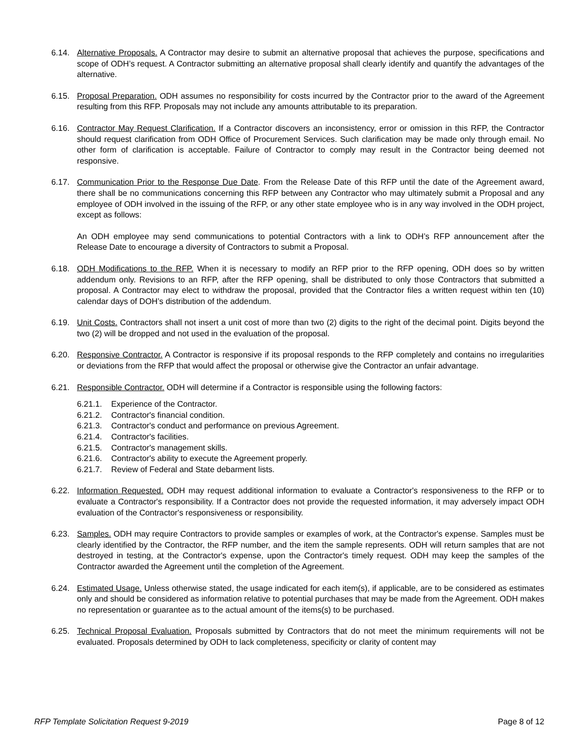6.14. Alternative Proposals. A Contractor may desire to submit an alternative proposal that achieves the purpose, specifications and scope of ODH’s request. A Contractor submitting an alternative proposal shall clearly identify and quantify the advantages of the alternative.
6.15. Proposal Preparation. ODH assumes no responsibility for costs incurred by the Contractor prior to the award of the Agreement resulting from this RFP. Proposals may not include any amounts attributable to its preparation.
6.16. Contractor May Request Clarification. If a Contractor discovers an inconsistency, error or omission in this RFP, the Contractor should request clarification from ODH Office of Procurement Services. Such clarification may be made only through email. No other form of clarification is acceptable. Failure of Contractor to comply may result in the Contractor being deemed not responsive.
6.17. Communication Prior to the Response Due Date. From the Release Date of this RFP until the date of the Agreement award, there shall be no communications concerning this RFP between any Contractor who may ultimately submit a Proposal and any employee of ODH involved in the issuing of the RFP, or any other state employee who is in any way involved in the ODH project, except as follows:
An ODH employee may send communications to potential Contractors with a link to ODH’s RFP announcement after the Release Date to encourage a diversity of Contractors to submit a Proposal.
6.18. ODH Modifications to the RFP. When it is necessary to modify an RFP prior to the RFP opening, ODH does so by written addendum only. Revisions to an RFP, after the RFP opening, shall be distributed to only those Contractors that submitted a proposal. A Contractor may elect to withdraw the proposal, provided that the Contractor files a written request within ten (10) calendar days of DOH’s distribution of the addendum.
6.19. Unit Costs. Contractors shall not insert a unit cost of more than two (2) digits to the right of the decimal point. Digits beyond the two (2) will be dropped and not used in the evaluation of the proposal.
6.20. Responsive Contractor. A Contractor is responsive if its proposal responds to the RFP completely and contains no irregularities or deviations from the RFP that would affect the proposal or otherwise give the Contractor an unfair advantage.
6.21. Responsible Contractor. ODH will determine if a Contractor is responsible using the following factors:
6.21.1. Experience of the Contractor.
6.21.2. Contractor's financial condition.
6.21.3. Contractor's conduct and performance on previous Agreement.
6.21.4. Contractor's facilities.
6.21.5. Contractor's management skills.
6.21.6. Contractor's ability to execute the Agreement properly.
6.21.7. Review of Federal and State debarment lists.
6.22. Information Requested. ODH may request additional information to evaluate a Contractor's responsiveness to the RFP or to evaluate a Contractor's responsibility. If a Contractor does not provide the requested information, it may adversely impact ODH evaluation of the Contractor's responsiveness or responsibility.
6.23. Samples. ODH may require Contractors to provide samples or examples of work, at the Contractor's expense. Samples must be clearly identified by the Contractor, the RFP number, and the item the sample represents. ODH will return samples that are not destroyed in testing, at the Contractor's expense, upon the Contractor's timely request. ODH may keep the samples of the Contractor awarded the Agreement until the completion of the Agreement.
6.24. Estimated Usage. Unless otherwise stated, the usage indicated for each item(s), if applicable, are to be considered as estimates only and should be considered as information relative to potential purchases that may be made from the Agreement. ODH makes no representation or guarantee as to the actual amount of the items(s) to be purchased.
6.25. Technical Proposal Evaluation. Proposals submitted by Contractors that do not meet the minimum requirements will not be evaluated. Proposals determined by ODH to lack completeness, specificity or clarity of content may
RFP Template Solicitation Request 9-2019 Page 8 of 12